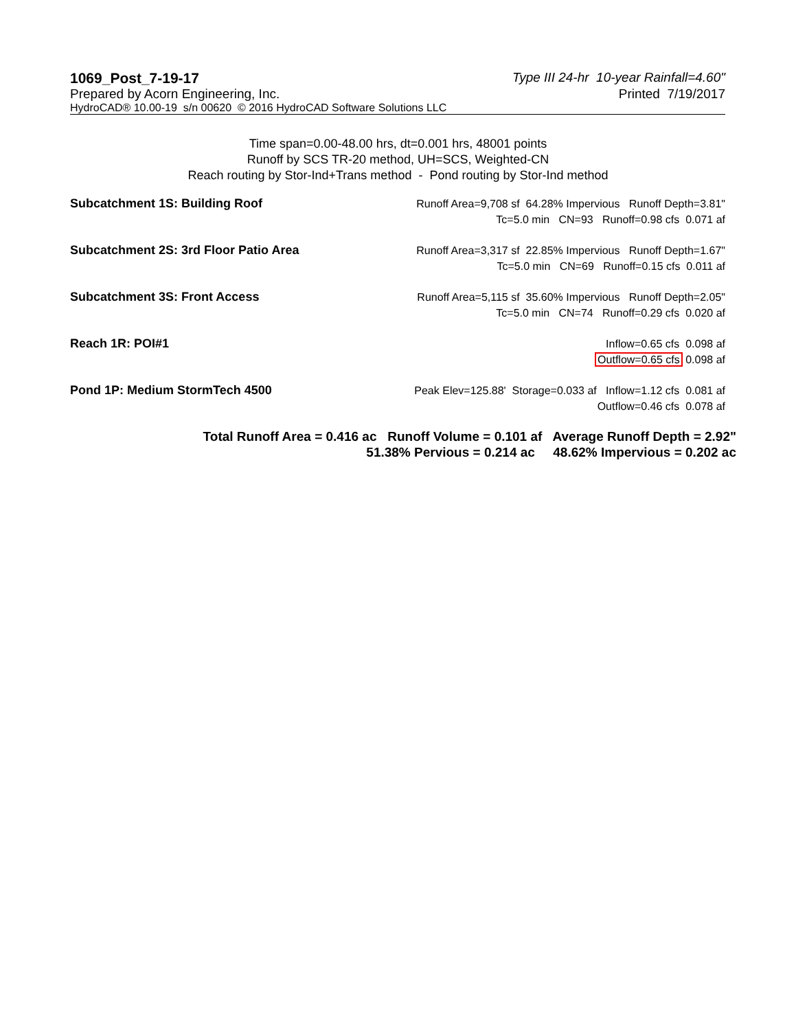1069_Post_7-19-17 Type III 24-hr 10-year Rainfall=4.60"
Prepared by Acorn Engineering, Inc. Printed 7/19/2017
HydroCAD® 10.00-19 s/n 00620 © 2016 HydroCAD Software Solutions LLC
Time span=0.00-48.00 hrs, dt=0.001 hrs, 48001 points
Runoff by SCS TR-20 method, UH=SCS, Weighted-CN
Reach routing by Stor-Ind+Trans method - Pond routing by Stor-Ind method
Subcatchment 1S: Building Roof Runoff Area=9,708 sf 64.28% Impervious Runoff Depth=3.81"
Tc=5.0 min CN=93 Runoff=0.98 cfs 0.071 af
Subcatchment 2S: 3rd Floor Patio Area Runoff Area=3,317 sf 22.85% Impervious Runoff Depth=1.67"
Tc=5.0 min CN=69 Runoff=0.15 cfs 0.011 af
Subcatchment 3S: Front Access Runoff Area=5,115 sf 35.60% Impervious Runoff Depth=2.05"
Tc=5.0 min CN=74 Runoff=0.29 cfs 0.020 af
Reach 1R: POI#1 Inflow=0.65 cfs 0.098 af
Outflow=0.65 cfs 0.098 af
Pond 1P: Medium StormTech 4500 Peak Elev=125.88' Storage=0.033 af Inflow=1.12 cfs 0.081 af
Outflow=0.46 cfs 0.078 af
Total Runoff Area = 0.416 ac Runoff Volume = 0.101 af Average Runoff Depth = 2.92"
51.38% Pervious = 0.214 ac 48.62% Impervious = 0.202 ac